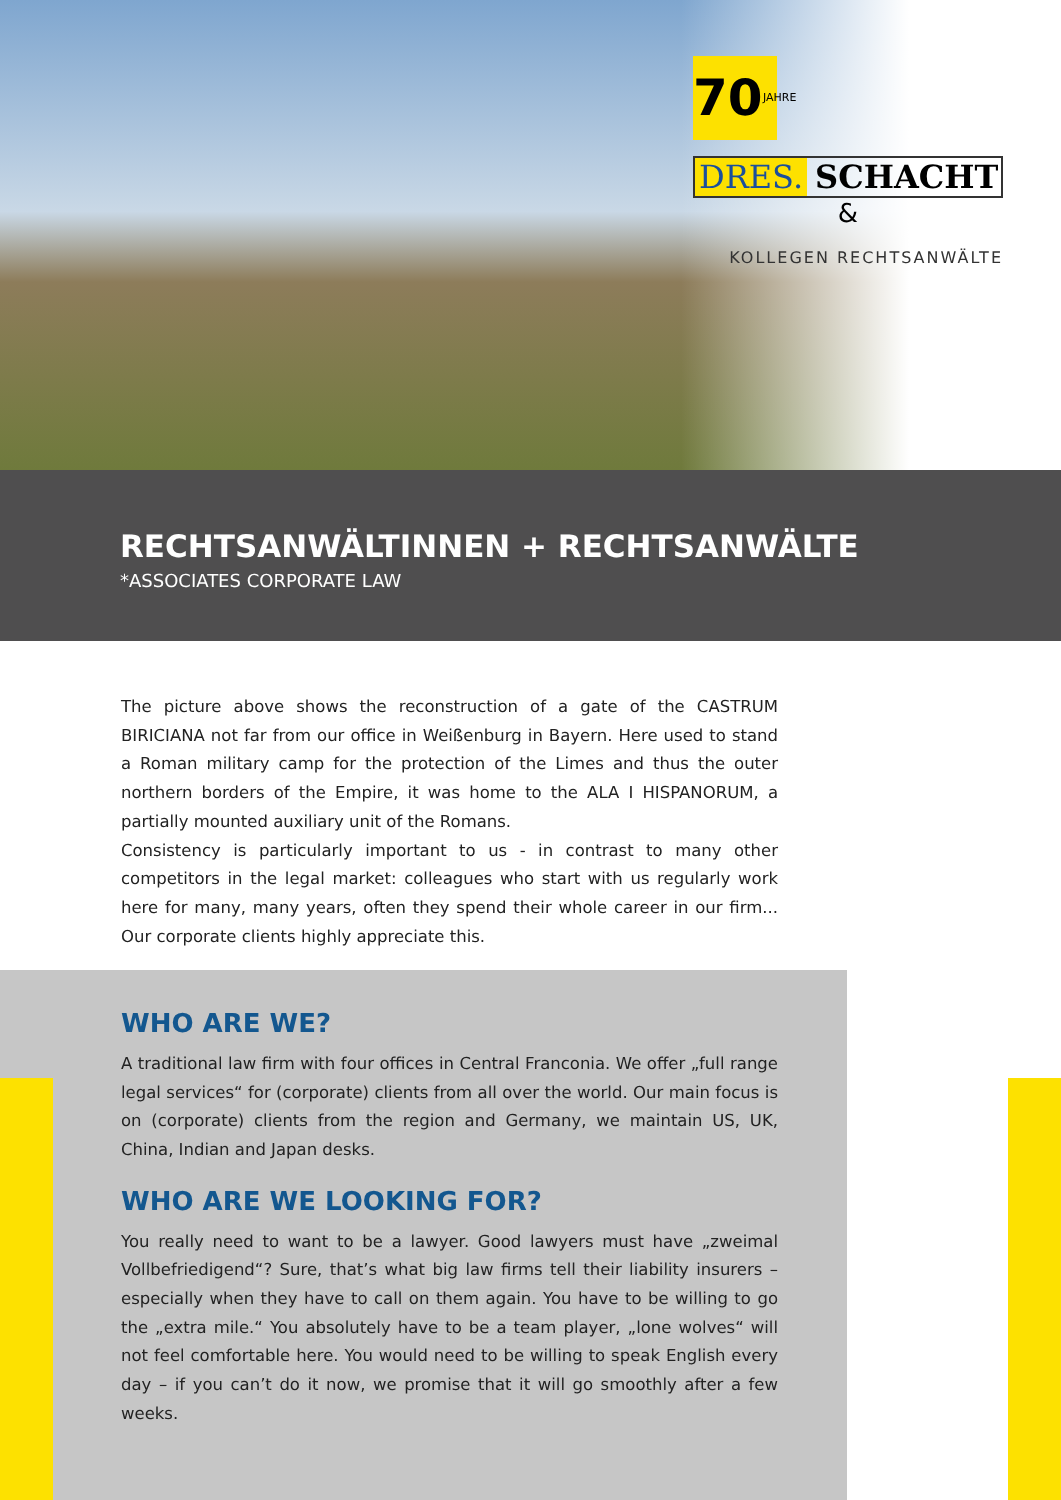70 JAHRE
DRES. SCHACHT
&
KOLLEGEN RECHTSANWÄLTE
RECHTSANWÄLTINNEN + RECHTSANWÄLTE
*ASSOCIATES CORPORATE LAW
The picture above shows the reconstruction of a gate of the CASTRUM BIRICIANA not far from our office in Weißenburg in Bayern. Here used to stand a Roman military camp for the protection of the Limes and thus the outer northern borders of the Empire, it was home to the ALA I HISPANORUM, a partially mounted auxiliary unit of the Romans.
Consistency is particularly important to us - in contrast to many other competitors in the legal market: colleagues who start with us regularly work here for many, many years, often they spend their whole career in our firm... Our corporate clients highly appreciate this.
WHO ARE WE?
A traditional law firm with four offices in Central Franconia. We offer „full range legal services“ for (corporate) clients from all over the world. Our main focus is on (corporate) clients from the region and Germany, we maintain US, UK, China, Indian and Japan desks.
WHO ARE WE LOOKING FOR?
You really need to want to be a lawyer. Good lawyers must have „zweimal Vollbefriedigend“? Sure, that’s what big law firms tell their liability insurers – especially when they have to call on them again. You have to be willing to go the „extra mile.“ You absolutely have to be a team player, „lone wolves“ will not feel comfortable here. You would need to be willing to speak English every day – if you can’t do it now, we promise that it will go smoothly after a few weeks.